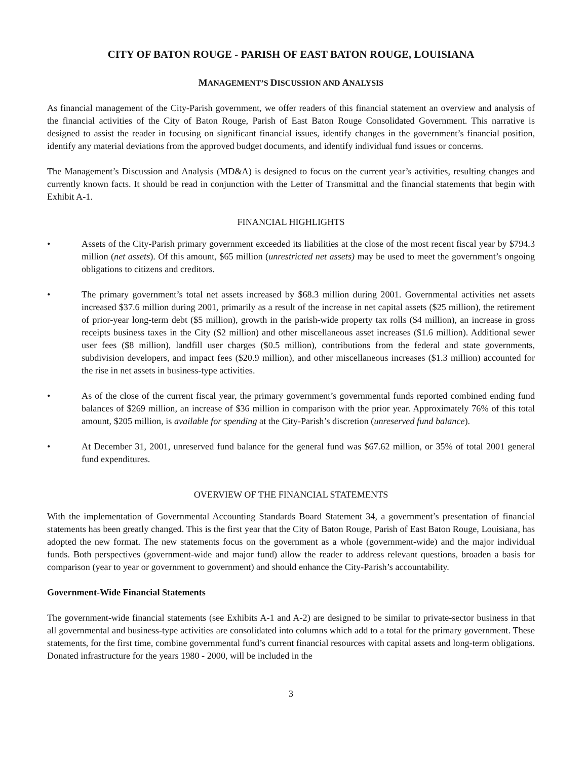CITY OF BATON ROUGE - PARISH OF EAST BATON ROUGE, LOUISIANA
MANAGEMENT’S DISCUSSION AND ANALYSIS
As financial management of the City-Parish government, we offer readers of this financial statement an overview and analysis of the financial activities of the City of Baton Rouge, Parish of East Baton Rouge Consolidated Government. This narrative is designed to assist the reader in focusing on significant financial issues, identify changes in the government’s financial position, identify any material deviations from the approved budget documents, and identify individual fund issues or concerns.
The Management’s Discussion and Analysis (MD&A) is designed to focus on the current year’s activities, resulting changes and currently known facts. It should be read in conjunction with the Letter of Transmittal and the financial statements that begin with Exhibit A-1.
FINANCIAL HIGHLIGHTS
• Assets of the City-Parish primary government exceeded its liabilities at the close of the most recent fiscal year by $794.3 million (net assets). Of this amount, $65 million (unrestricted net assets) may be used to meet the government’s ongoing obligations to citizens and creditors.
• The primary government’s total net assets increased by $68.3 million during 2001. Governmental activities net assets increased $37.6 million during 2001, primarily as a result of the increase in net capital assets ($25 million), the retirement of prior-year long-term debt ($5 million), growth in the parish-wide property tax rolls ($4 million), an increase in gross receipts business taxes in the City ($2 million) and other miscellaneous asset increases ($1.6 million). Additional sewer user fees ($8 million), landfill user charges ($0.5 million), contributions from the federal and state governments, subdivision developers, and impact fees ($20.9 million), and other miscellaneous increases ($1.3 million) accounted for the rise in net assets in business-type activities.
• As of the close of the current fiscal year, the primary government’s governmental funds reported combined ending fund balances of $269 million, an increase of $36 million in comparison with the prior year. Approximately 76% of this total amount, $205 million, is available for spending at the City-Parish’s discretion (unreserved fund balance).
• At December 31, 2001, unreserved fund balance for the general fund was $67.62 million, or 35% of total 2001 general fund expenditures.
OVERVIEW OF THE FINANCIAL STATEMENTS
With the implementation of Governmental Accounting Standards Board Statement 34, a government’s presentation of financial statements has been greatly changed. This is the first year that the City of Baton Rouge, Parish of East Baton Rouge, Louisiana, has adopted the new format. The new statements focus on the government as a whole (government-wide) and the major individual funds. Both perspectives (government-wide and major fund) allow the reader to address relevant questions, broaden a basis for comparison (year to year or government to government) and should enhance the City-Parish’s accountability.
Government-Wide Financial Statements
The government-wide financial statements (see Exhibits A-1 and A-2) are designed to be similar to private-sector business in that all governmental and business-type activities are consolidated into columns which add to a total for the primary government. These statements, for the first time, combine governmental fund’s current financial resources with capital assets and long-term obligations. Donated infrastructure for the years 1980 - 2000, will be included in the
3